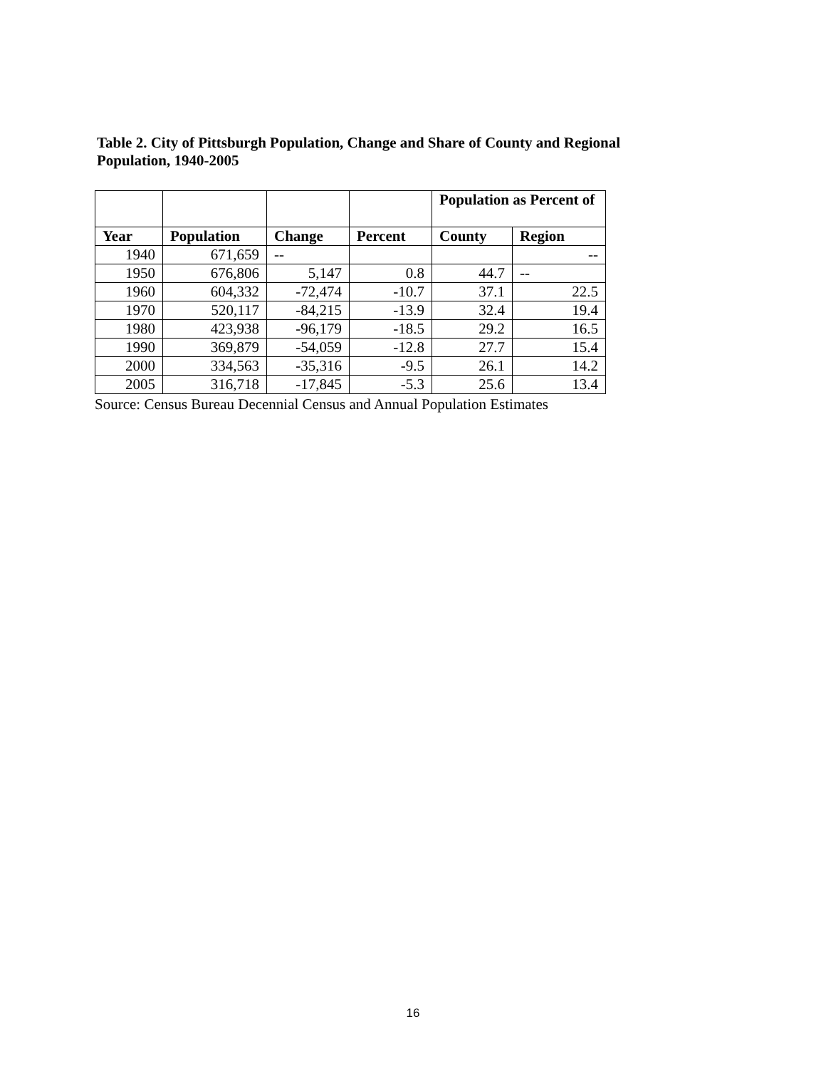Table 2. City of Pittsburgh Population, Change and Share of County and Regional Population, 1940-2005
| | | | | Population as Percent of | |
| --- | --- | --- | --- | --- | --- |
| Year | Population | Change | Percent | County | Region |
| 1940 | 671,659 | -- | | | -- |
| 1950 | 676,806 | 5,147 | 0.8 | 44.7 | -- |
| 1960 | 604,332 | -72,474 | -10.7 | 37.1 | 22.5 |
| 1970 | 520,117 | -84,215 | -13.9 | 32.4 | 19.4 |
| 1980 | 423,938 | -96,179 | -18.5 | 29.2 | 16.5 |
| 1990 | 369,879 | -54,059 | -12.8 | 27.7 | 15.4 |
| 2000 | 334,563 | -35,316 | -9.5 | 26.1 | 14.2 |
| 2005 | 316,718 | -17,845 | -5.3 | 25.6 | 13.4 |
Source: Census Bureau Decennial Census and Annual Population Estimates
16